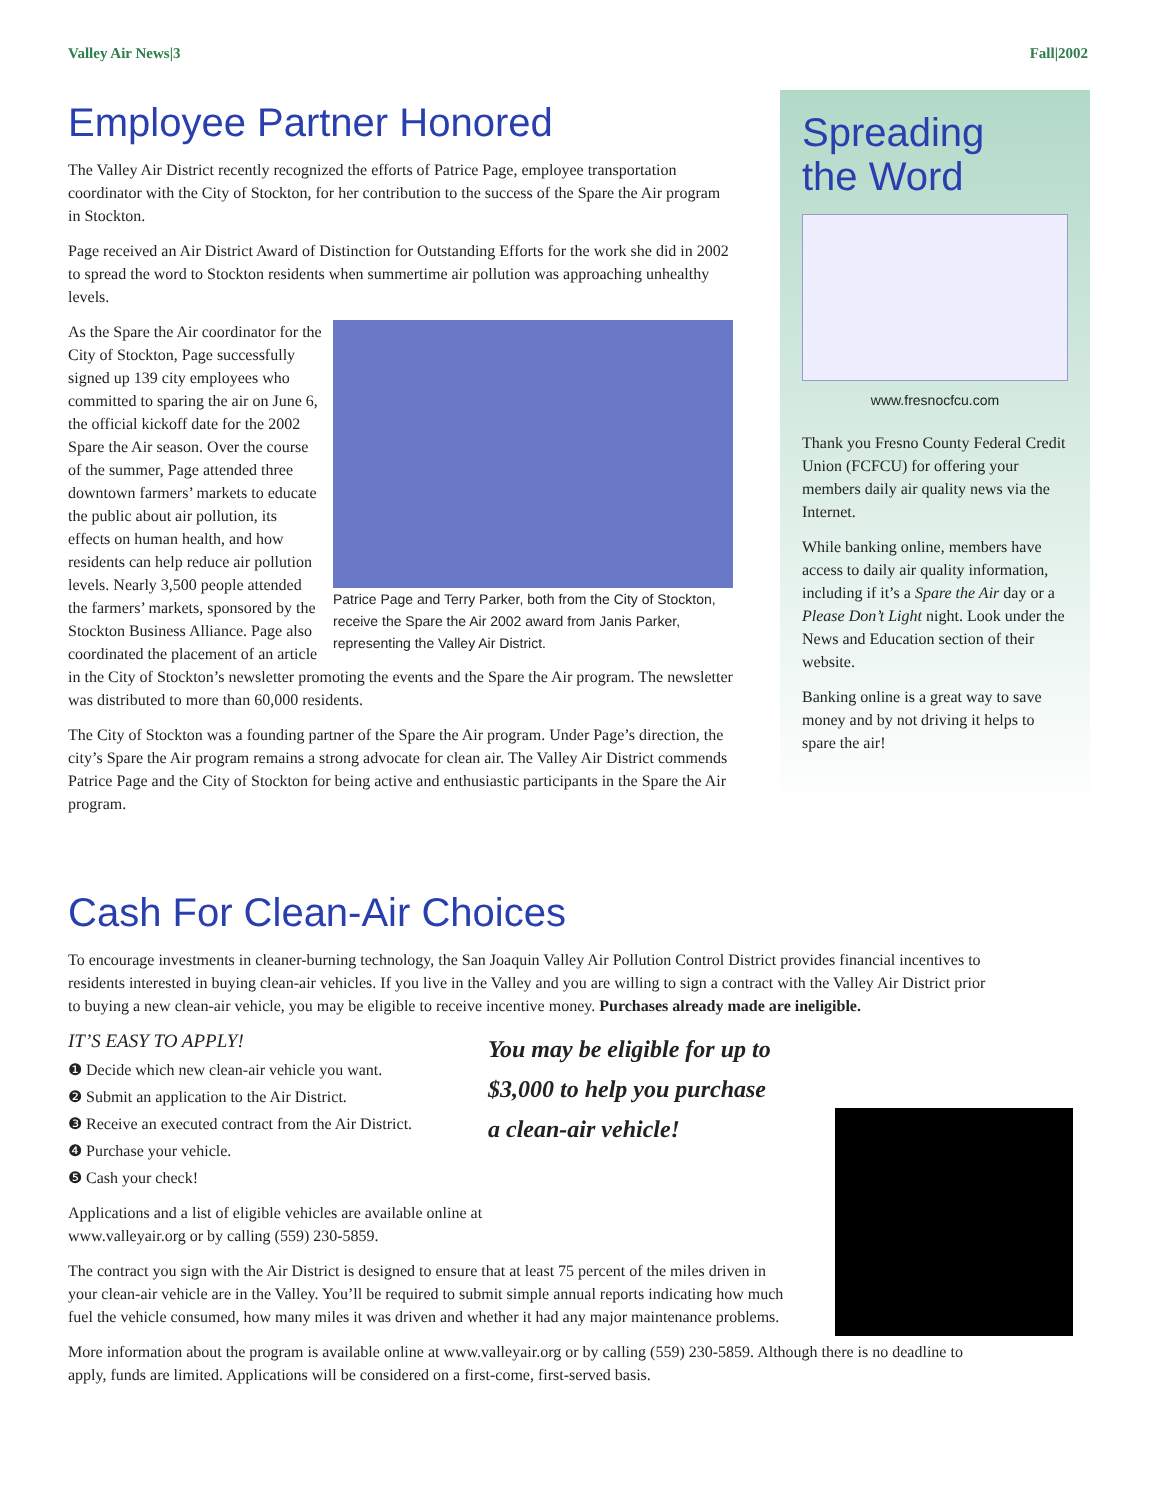Valley Air News|3 Fall|2002
Employee Partner Honored
The Valley Air District recently recognized the efforts of Patrice Page, employee transportation coordinator with the City of Stockton, for her contribution to the success of the Spare the Air program in Stockton.
Page received an Air District Award of Distinction for Outstanding Efforts for the work she did in 2002 to spread the word to Stockton residents when summertime air pollution was approaching unhealthy levels.
Patrice Page and Terry Parker, both from the City of Stockton, receive the Spare the Air 2002 award from Janis Parker, representing the Valley Air District.
As the Spare the Air coordinator for the City of Stockton, Page successfully signed up 139 city employees who committed to sparing the air on June 6, the official kickoff date for the 2002 Spare the Air season. Over the course of the summer, Page attended three downtown farmers’ markets to educate the public about air pollution, its effects on human health, and how residents can help reduce air pollution levels. Nearly 3,500 people attended the farmers’ markets, sponsored by the Stockton Business Alliance. Page also coordinated the placement of an article in the City of Stockton’s newsletter promoting the events and the Spare the Air program. The newsletter was distributed to more than 60,000 residents.
The City of Stockton was a founding partner of the Spare the Air program. Under Page’s direction, the city’s Spare the Air program remains a strong advocate for clean air. The Valley Air District commends Patrice Page and the City of Stockton for being active and enthusiastic participants in the Spare the Air program.
Spreading
the Word
www.fresnocfcu.com
Thank you Fresno County Federal Credit Union (FCFCU) for offering your members daily air quality news via the Internet.
While banking online, members have access to daily air quality information, including if it’s a Spare the Air day or a Please Don’t Light night. Look under the News and Education section of their website.
Banking online is a great way to save money and by not driving it helps to spare the air!
Cash For Clean-Air Choices
To encourage investments in cleaner-burning technology, the San Joaquin Valley Air Pollution Control District provides financial incentives to residents interested in buying clean-air vehicles. If you live in the Valley and you are willing to sign a contract with the Valley Air District prior to buying a new clean-air vehicle, you may be eligible to receive incentive money. Purchases already made are ineligible.
IT’S EASY TO APPLY!
❶ Decide which new clean-air vehicle you want.
❷ Submit an application to the Air District.
❸ Receive an executed contract from the Air District.
❹ Purchase your vehicle.
❺ Cash your check!
Applications and a list of eligible vehicles are available online at www.valleyair.org or by calling (559) 230-5859.
You may be eligible for up to
$3,000 to help you purchase
a clean-air vehicle!
The contract you sign with the Air District is designed to ensure that at least 75 percent of the miles driven in your clean-air vehicle are in the Valley. You’ll be required to submit simple annual reports indicating how much fuel the vehicle consumed, how many miles it was driven and whether it had any major maintenance problems.
More information about the program is available online at www.valleyair.org or by calling (559) 230-5859. Although there is no deadline to apply, funds are limited. Applications will be considered on a first-come, first-served basis.